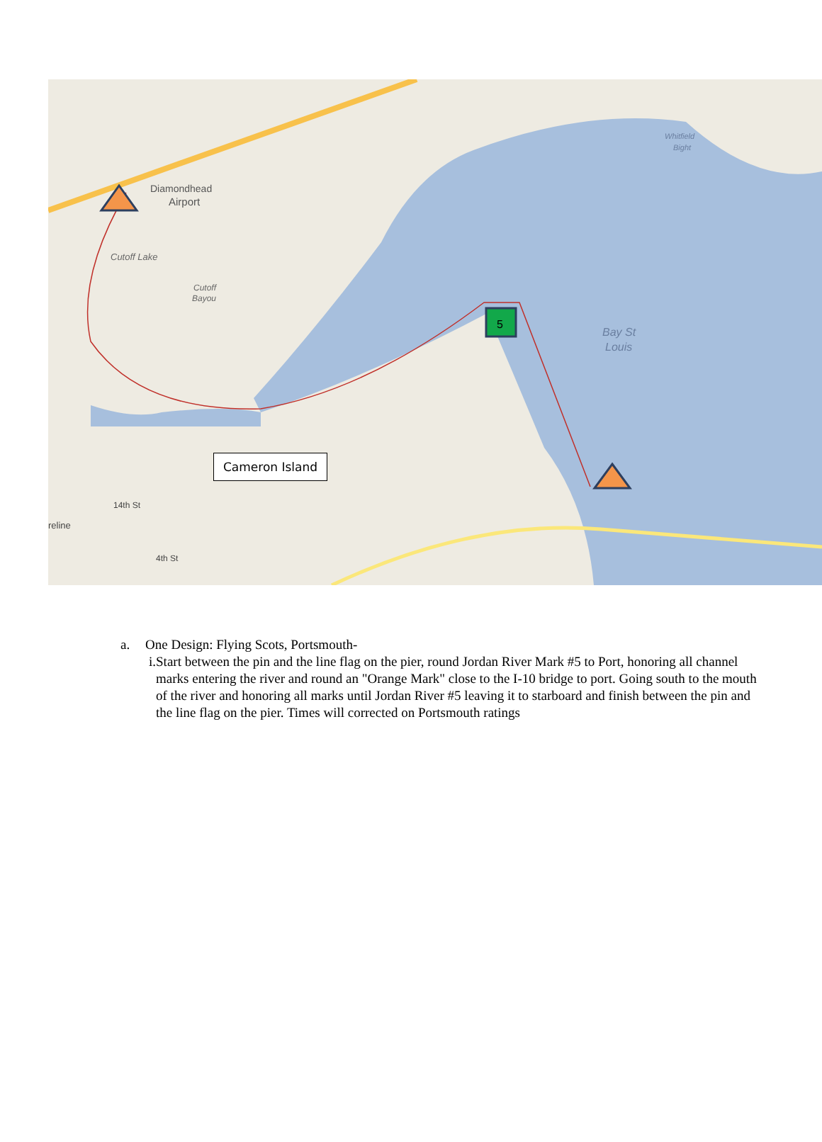5
Diamondhead
Airport
Cutoff Lake
Cutoff
Bayou
Bay St
Louis
Whitfield
Bight
14th St
4th St
reline
Cameron Island
a. One Design: Flying Scots, Portsmouth-
i. Start between the pin and the line flag on the pier, round Jordan River Mark #5 to Port, honoring all channel marks entering the river and round an "Orange Mark" close to the I-10 bridge to port. Going south to the mouth of the river and honoring all marks until Jordan River #5 leaving it to starboard and finish between the pin and the line flag on the pier. Times will corrected on Portsmouth ratings